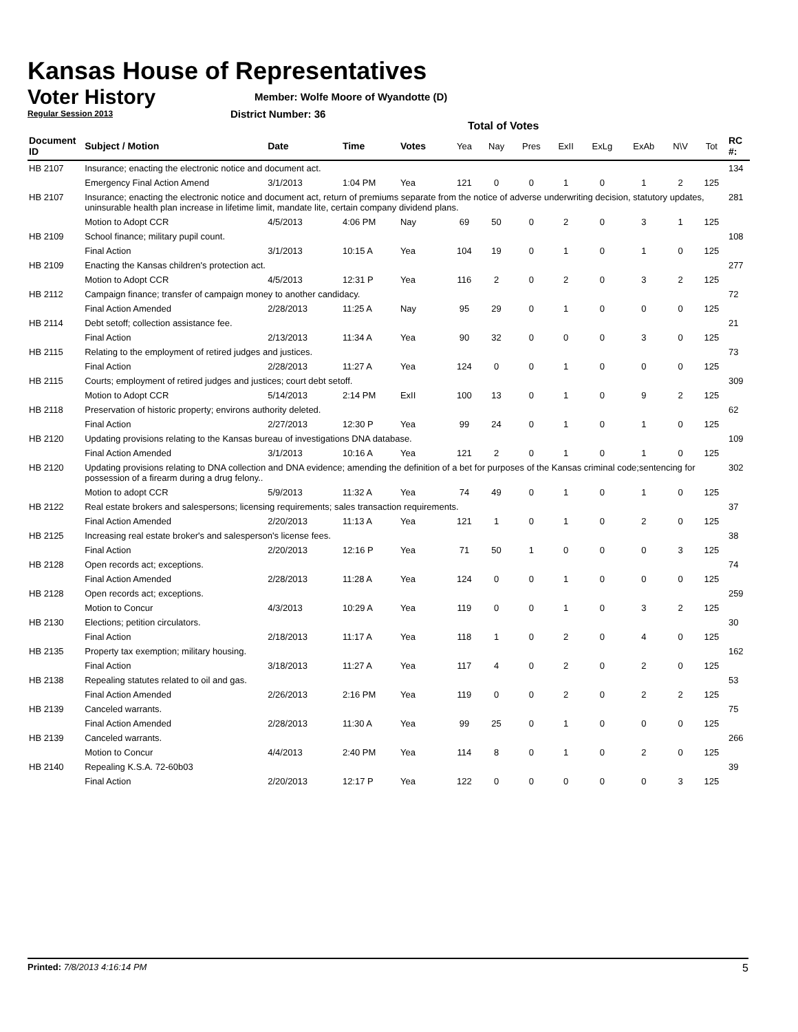Kansas House of Representatives
Voter History
Regular Session 2013
Member: Wolfe Moore of Wyandotte (D)
District Number: 36
Total of Votes
| Document ID | Subject / Motion | Date | Time | Votes | Yea | Nay | Pres | ExII | ExLg | ExAb | N\V | Tot | RC #: |
| --- | --- | --- | --- | --- | --- | --- | --- | --- | --- | --- | --- | --- | --- |
| HB 2107 | Insurance; enacting the electronic notice and document act. | | | | | | | | | | | | 134 |
| | Emergency Final Action Amend | 3/1/2013 | 1:04 PM | Yea | 121 | 0 | 0 | 1 | 0 | 1 | 2 | 125 | |
| HB 2107 | Insurance; enacting the electronic notice and document act, return of premiums separate from the notice of adverse underwriting decision, statutory updates, uninsurable health plan increase in lifetime limit, mandate lite, certain company dividend plans. | | | | | | | | | | | | 281 |
| | Motion to Adopt CCR | 4/5/2013 | 4:06 PM | Nay | 69 | 50 | 0 | 2 | 0 | 3 | 1 | 125 | |
| HB 2109 | School finance; military pupil count. | | | | | | | | | | | | 108 |
| | Final Action | 3/1/2013 | 10:15 A | Yea | 104 | 19 | 0 | 1 | 0 | 1 | 0 | 125 | |
| HB 2109 | Enacting the Kansas children's protection act. | | | | | | | | | | | | 277 |
| | Motion to Adopt CCR | 4/5/2013 | 12:31 P | Yea | 116 | 2 | 0 | 2 | 0 | 3 | 2 | 125 | |
| HB 2112 | Campaign finance; transfer of campaign money to another candidacy. | | | | | | | | | | | | 72 |
| | Final Action Amended | 2/28/2013 | 11:25 A | Nay | 95 | 29 | 0 | 1 | 0 | 0 | 0 | 125 | |
| HB 2114 | Debt setoff; collection assistance fee. | | | | | | | | | | | | 21 |
| | Final Action | 2/13/2013 | 11:34 A | Yea | 90 | 32 | 0 | 0 | 0 | 3 | 0 | 125 | |
| HB 2115 | Relating to the employment of retired judges and justices. | | | | | | | | | | | | 73 |
| | Final Action | 2/28/2013 | 11:27 A | Yea | 124 | 0 | 0 | 1 | 0 | 0 | 0 | 125 | |
| HB 2115 | Courts; employment of retired judges and justices; court debt setoff. | | | | | | | | | | | | 309 |
| | Motion to Adopt CCR | 5/14/2013 | 2:14 PM | ExII | 100 | 13 | 0 | 1 | 0 | 9 | 2 | 125 | |
| HB 2118 | Preservation of historic property; environs authority deleted. | | | | | | | | | | | | 62 |
| | Final Action | 2/27/2013 | 12:30 P | Yea | 99 | 24 | 0 | 1 | 0 | 1 | 0 | 125 | |
| HB 2120 | Updating provisions relating to the Kansas bureau of investigations DNA database. | | | | | | | | | | | | 109 |
| | Final Action Amended | 3/1/2013 | 10:16 A | Yea | 121 | 2 | 0 | 1 | 0 | 1 | 0 | 125 | |
| HB 2120 | Updating provisions relating to DNA collection and DNA evidence; amending the definition of a bet for purposes of the Kansas criminal code;sentencing for possession of a firearm during a drug felony.. | | | | | | | | | | | | 302 |
| | Motion to adopt CCR | 5/9/2013 | 11:32 A | Yea | 74 | 49 | 0 | 1 | 0 | 1 | 0 | 125 | |
| HB 2122 | Real estate brokers and salespersons; licensing requirements; sales transaction requirements. | | | | | | | | | | | | 37 |
| | Final Action Amended | 2/20/2013 | 11:13 A | Yea | 121 | 1 | 0 | 1 | 0 | 2 | 0 | 125 | |
| HB 2125 | Increasing real estate broker's and salesperson's license fees. | | | | | | | | | | | | 38 |
| | Final Action | 2/20/2013 | 12:16 P | Yea | 71 | 50 | 1 | 0 | 0 | 0 | 3 | 125 | |
| HB 2128 | Open records act; exceptions. | | | | | | | | | | | | 74 |
| | Final Action Amended | 2/28/2013 | 11:28 A | Yea | 124 | 0 | 0 | 1 | 0 | 0 | 0 | 125 | |
| HB 2128 | Open records act; exceptions. | | | | | | | | | | | | 259 |
| | Motion to Concur | 4/3/2013 | 10:29 A | Yea | 119 | 0 | 0 | 1 | 0 | 3 | 2 | 125 | |
| HB 2130 | Elections; petition circulators. | | | | | | | | | | | | 30 |
| | Final Action | 2/18/2013 | 11:17 A | Yea | 118 | 1 | 0 | 2 | 0 | 4 | 0 | 125 | |
| HB 2135 | Property tax exemption; military housing. | | | | | | | | | | | | 162 |
| | Final Action | 3/18/2013 | 11:27 A | Yea | 117 | 4 | 0 | 2 | 0 | 2 | 0 | 125 | |
| HB 2138 | Repealing statutes related to oil and gas. | | | | | | | | | | | | 53 |
| | Final Action Amended | 2/26/2013 | 2:16 PM | Yea | 119 | 0 | 0 | 2 | 0 | 2 | 2 | 125 | |
| HB 2139 | Canceled warrants. | | | | | | | | | | | | 75 |
| | Final Action Amended | 2/28/2013 | 11:30 A | Yea | 99 | 25 | 0 | 1 | 0 | 0 | 0 | 125 | |
| HB 2139 | Canceled warrants. | | | | | | | | | | | | 266 |
| | Motion to Concur | 4/4/2013 | 2:40 PM | Yea | 114 | 8 | 0 | 1 | 0 | 2 | 0 | 125 | |
| HB 2140 | Repealing K.S.A. 72-60b03 | | | | | | | | | | | | 39 |
| | Final Action | 2/20/2013 | 12:17 P | Yea | 122 | 0 | 0 | 0 | 0 | 0 | 3 | 125 | |
Printed: 7/8/2013 4:16:14 PM 5